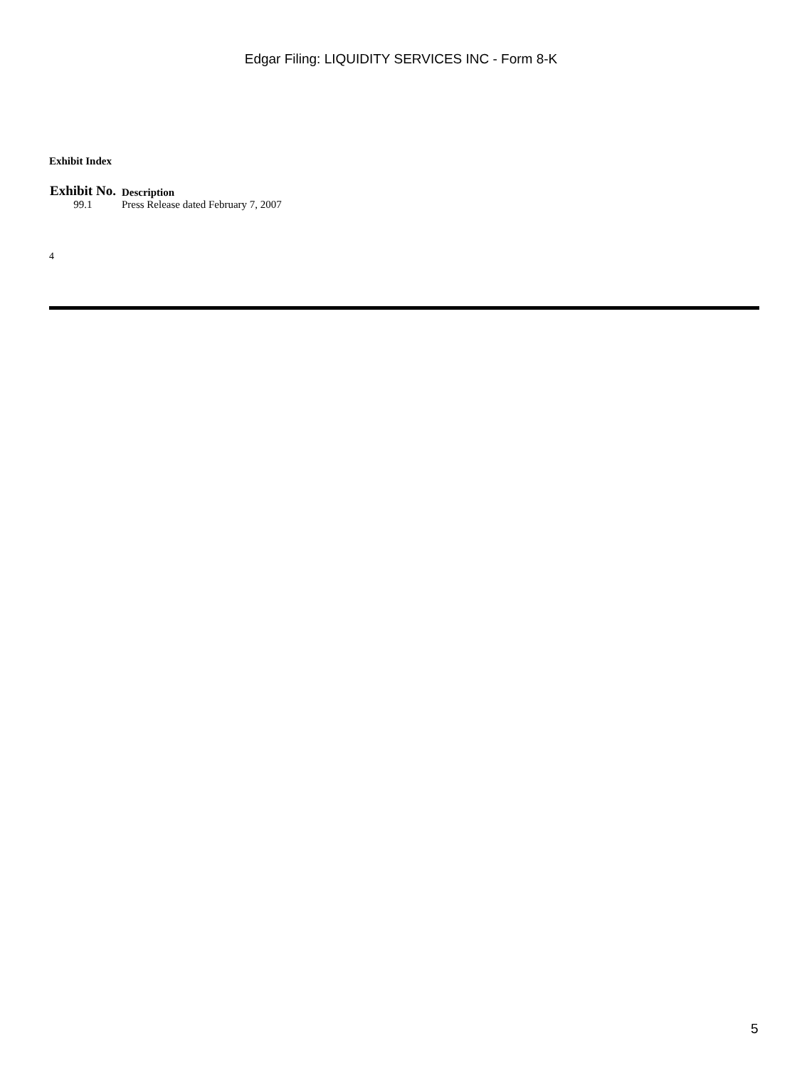Edgar Filing: LIQUIDITY SERVICES INC - Form 8-K
Exhibit Index
| Exhibit No. | Description |
| --- | --- |
| 99.1 | Press Release dated February 7, 2007 |
4
5